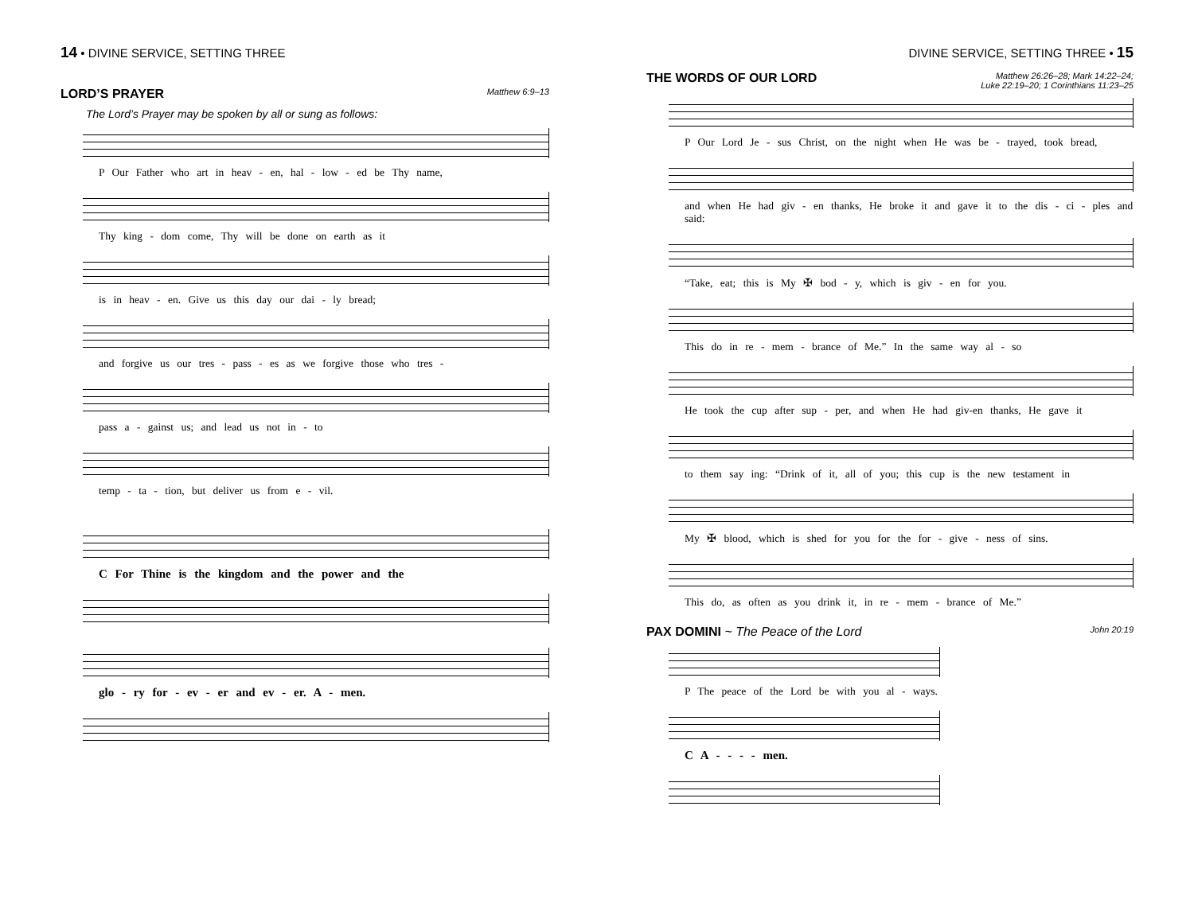14 • DIVINE SERVICE, SETTING THREE
LORD’S PRAYER
Matthew 6:9–13
The Lord’s Prayer may be spoken by all or sung as follows:
P Our Father who art in heav - en, hal - low - ed be Thy name,
Thy king - dom come, Thy will be done on earth as it
is in heav - en. Give us this day our dai - ly bread;
and forgive us our tres - pass - es as we forgive those who tres -
pass a - gainst us; and lead us not in - to
temp - ta - tion, but deliver us from e - vil.
C For Thine is the kingdom and the power and the
glo - ry for - ev - er and ev - er. A - men.
DIVINE SERVICE, SETTING THREE • 15
THE WORDS OF OUR LORD
Matthew 26:26–28; Mark 14:22–24;
Luke 22:19–20; 1 Corinthians 11:23–25
P Our Lord Je - sus Christ, on the night when He was be - trayed, took bread,
and when He had giv - en thanks, He broke it and gave it to the dis - ci - ples and said:
“Take, eat; this is My ✠ bod - y, which is giv - en for you.
This do in re - mem - brance of Me.” In the same way al - so
He took the cup after sup - per, and when He had giv-en thanks, He gave it
to them say ing: “Drink of it, all of you; this cup is the new testament in
My ✠ blood, which is shed for you for the for - give - ness of sins.
This do, as often as you drink it, in re - mem - brance of Me.”
PAX DOMINI ~ The Peace of the Lord
John 20:19
P The peace of the Lord be with you al - ways.
C A - - - - men.